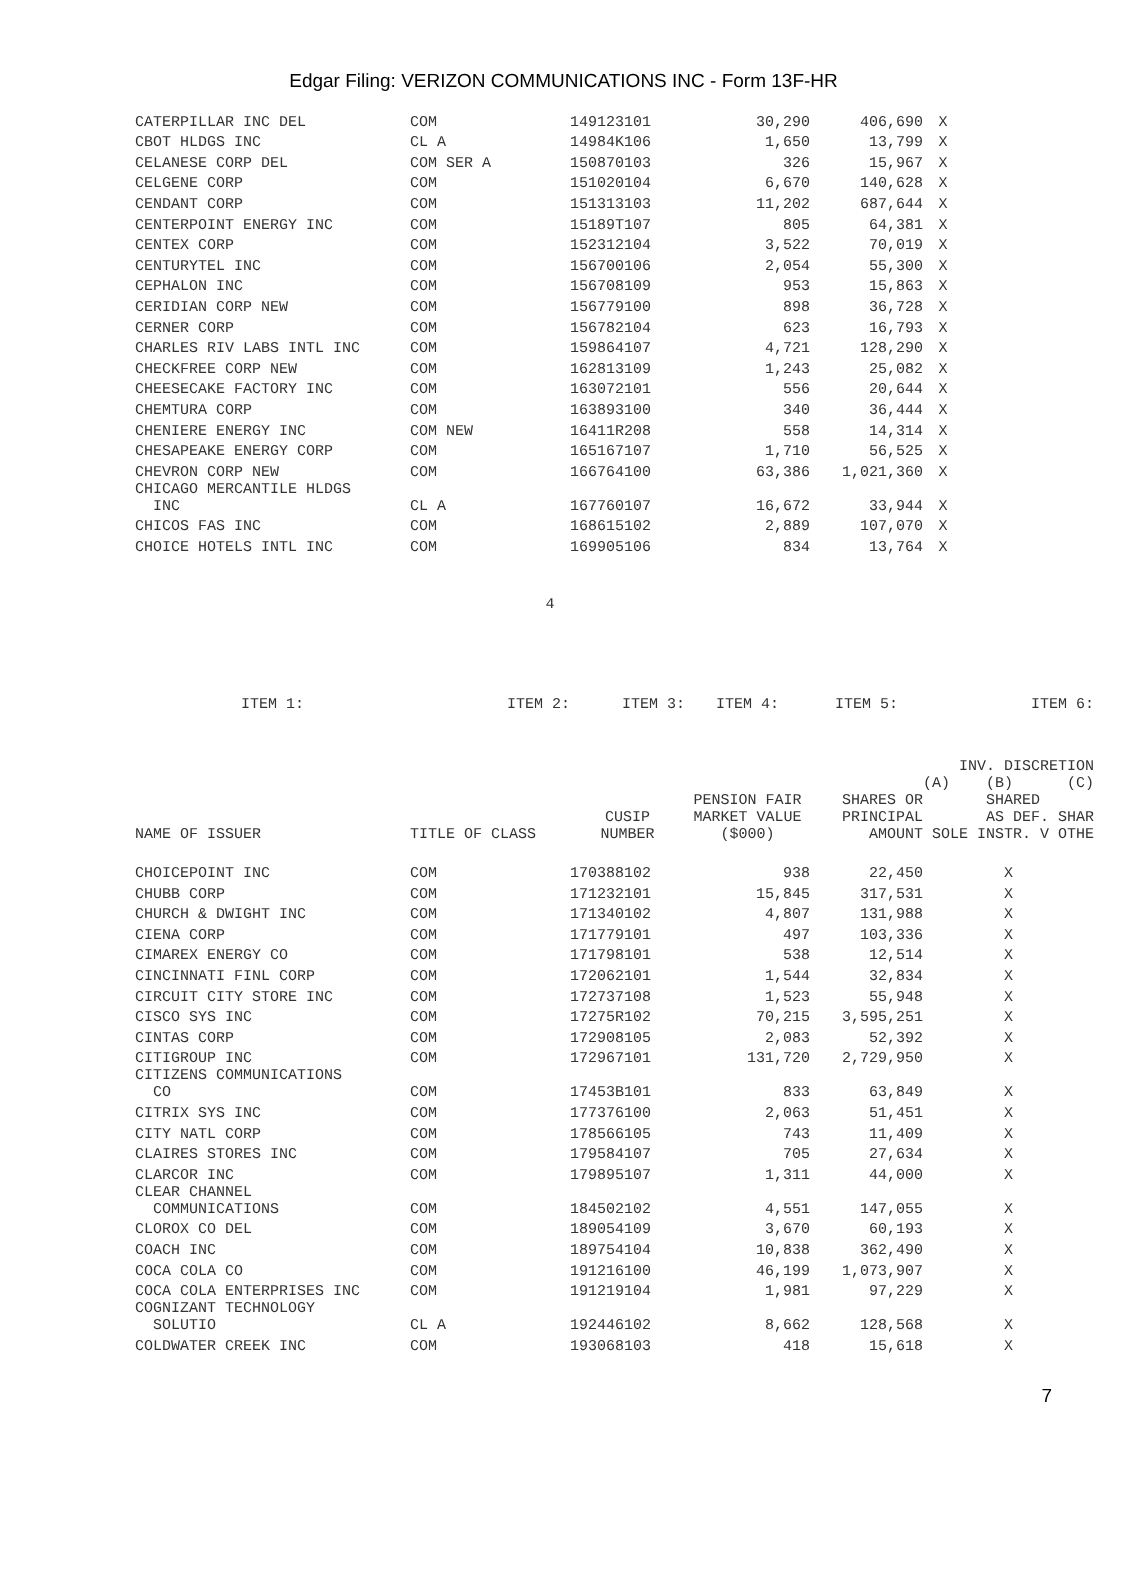Edgar Filing: VERIZON COMMUNICATIONS INC - Form 13F-HR
| CATERPILLAR INC DEL | COM | 149123101 | 30,290 | 406,690 | X |
| CBOT HLDGS INC | CL A | 14984K106 | 1,650 | 13,799 | X |
| CELANESE CORP DEL | COM SER A | 150870103 | 326 | 15,967 | X |
| CELGENE CORP | COM | 151020104 | 6,670 | 140,628 | X |
| CENDANT CORP | COM | 151313103 | 11,202 | 687,644 | X |
| CENTERPOINT ENERGY INC | COM | 15189T107 | 805 | 64,381 | X |
| CENTEX CORP | COM | 152312104 | 3,522 | 70,019 | X |
| CENTURYTEL INC | COM | 156700106 | 2,054 | 55,300 | X |
| CEPHALON INC | COM | 156708109 | 953 | 15,863 | X |
| CERIDIAN CORP NEW | COM | 156779100 | 898 | 36,728 | X |
| CERNER CORP | COM | 156782104 | 623 | 16,793 | X |
| CHARLES RIV LABS INTL INC | COM | 159864107 | 4,721 | 128,290 | X |
| CHECKFREE CORP NEW | COM | 162813109 | 1,243 | 25,082 | X |
| CHEESECAKE FACTORY INC | COM | 163072101 | 556 | 20,644 | X |
| CHEMTURA CORP | COM | 163893100 | 340 | 36,444 | X |
| CHENIERE ENERGY INC | COM NEW | 16411R208 | 558 | 14,314 | X |
| CHESAPEAKE ENERGY CORP | COM | 165167107 | 1,710 | 56,525 | X |
| CHEVRON CORP NEW | COM | 166764100 | 63,386 | 1,021,360 | X |
| CHICAGO MERCANTILE HLDGS INC | CL A | 167760107 | 16,672 | 33,944 | X |
| CHICOS FAS INC | COM | 168615102 | 2,889 | 107,070 | X |
| CHOICE HOTELS INTL INC | COM | 169905106 | 834 | 13,764 | X |
4
| ITEM 1: | ITEM 2: | ITEM 3: | ITEM 4: | ITEM 5: | ITEM 6: |
| NAME OF ISSUER | TITLE OF CLASS | CUSIP NUMBER | PENSION FAIR MARKET VALUE ($000) | SHARES OR PRINCIPAL AMOUNT | INV. DISCRETION (A) (B) (C) SHARED AS DEF. SHAR SOLE INSTR. V OTHE |
| CHOICEPOINT INC | COM | 170388102 | 938 | 22,450 | X |
| CHUBB CORP | COM | 171232101 | 15,845 | 317,531 | X |
| CHURCH & DWIGHT INC | COM | 171340102 | 4,807 | 131,988 | X |
| CIENA CORP | COM | 171779101 | 497 | 103,336 | X |
| CIMAREX ENERGY CO | COM | 171798101 | 538 | 12,514 | X |
| CINCINNATI FINL CORP | COM | 172062101 | 1,544 | 32,834 | X |
| CIRCUIT CITY STORE INC | COM | 172737108 | 1,523 | 55,948 | X |
| CISCO SYS INC | COM | 17275R102 | 70,215 | 3,595,251 | X |
| CINTAS CORP | COM | 172908105 | 2,083 | 52,392 | X |
| CITIGROUP INC | COM | 172967101 | 131,720 | 2,729,950 | X |
| CITIZENS COMMUNICATIONS CO | COM | 17453B101 | 833 | 63,849 | X |
| CITRIX SYS INC | COM | 177376100 | 2,063 | 51,451 | X |
| CITY NATL CORP | COM | 178566105 | 743 | 11,409 | X |
| CLAIRES STORES INC | COM | 179584107 | 705 | 27,634 | X |
| CLARCOR INC | COM | 179895107 | 1,311 | 44,000 | X |
| CLEAR CHANNEL COMMUNICATIONS | COM | 184502102 | 4,551 | 147,055 | X |
| CLOROX CO DEL | COM | 189054109 | 3,670 | 60,193 | X |
| COACH INC | COM | 189754104 | 10,838 | 362,490 | X |
| COCA COLA CO | COM | 191216100 | 46,199 | 1,073,907 | X |
| COCA COLA ENTERPRISES INC | COM | 191219104 | 1,981 | 97,229 | X |
| COGNIZANT TECHNOLOGY SOLUTIO | CL A | 192446102 | 8,662 | 128,568 | X |
| COLDWATER CREEK INC | COM | 193068103 | 418 | 15,618 | X |
7